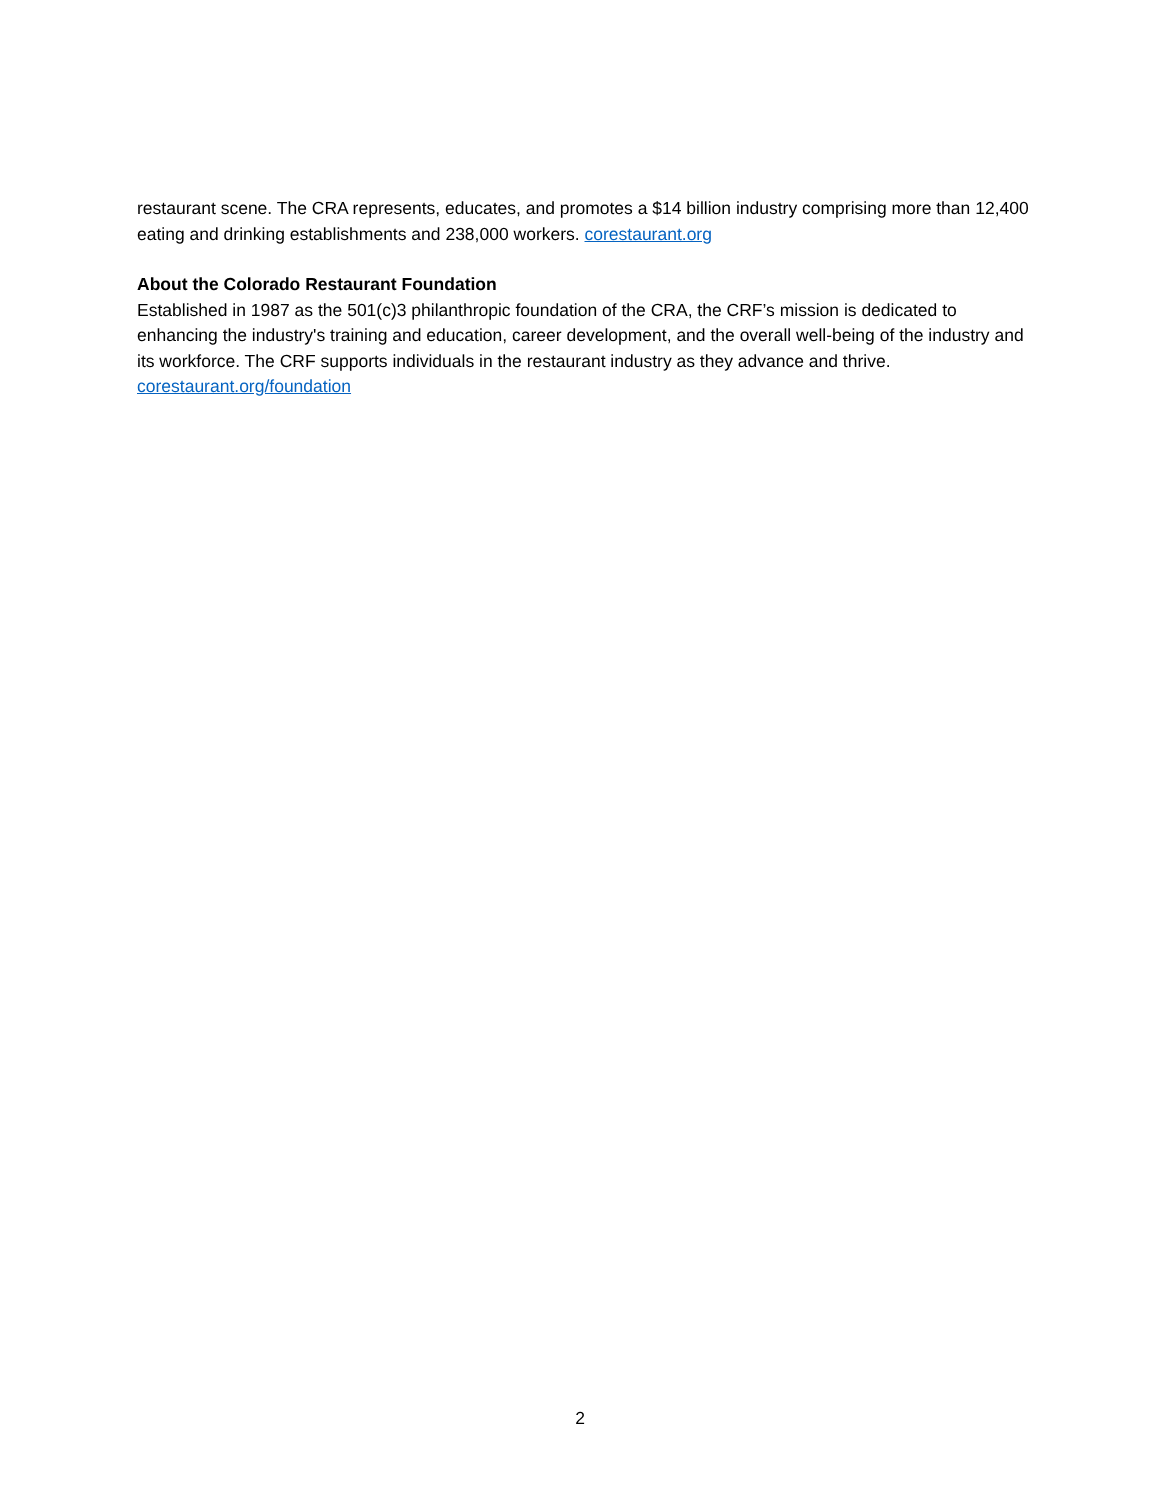restaurant scene. The CRA represents, educates, and promotes a $14 billion industry comprising more than 12,400 eating and drinking establishments and 238,000 workers. corestaurant.org
About the Colorado Restaurant Foundation
Established in 1987 as the 501(c)3 philanthropic foundation of the CRA, the CRF’s mission is dedicated to enhancing the industry's training and education, career development, and the overall well-being of the industry and its workforce. The CRF supports individuals in the restaurant industry as they advance and thrive. corestaurant.org/foundation
2